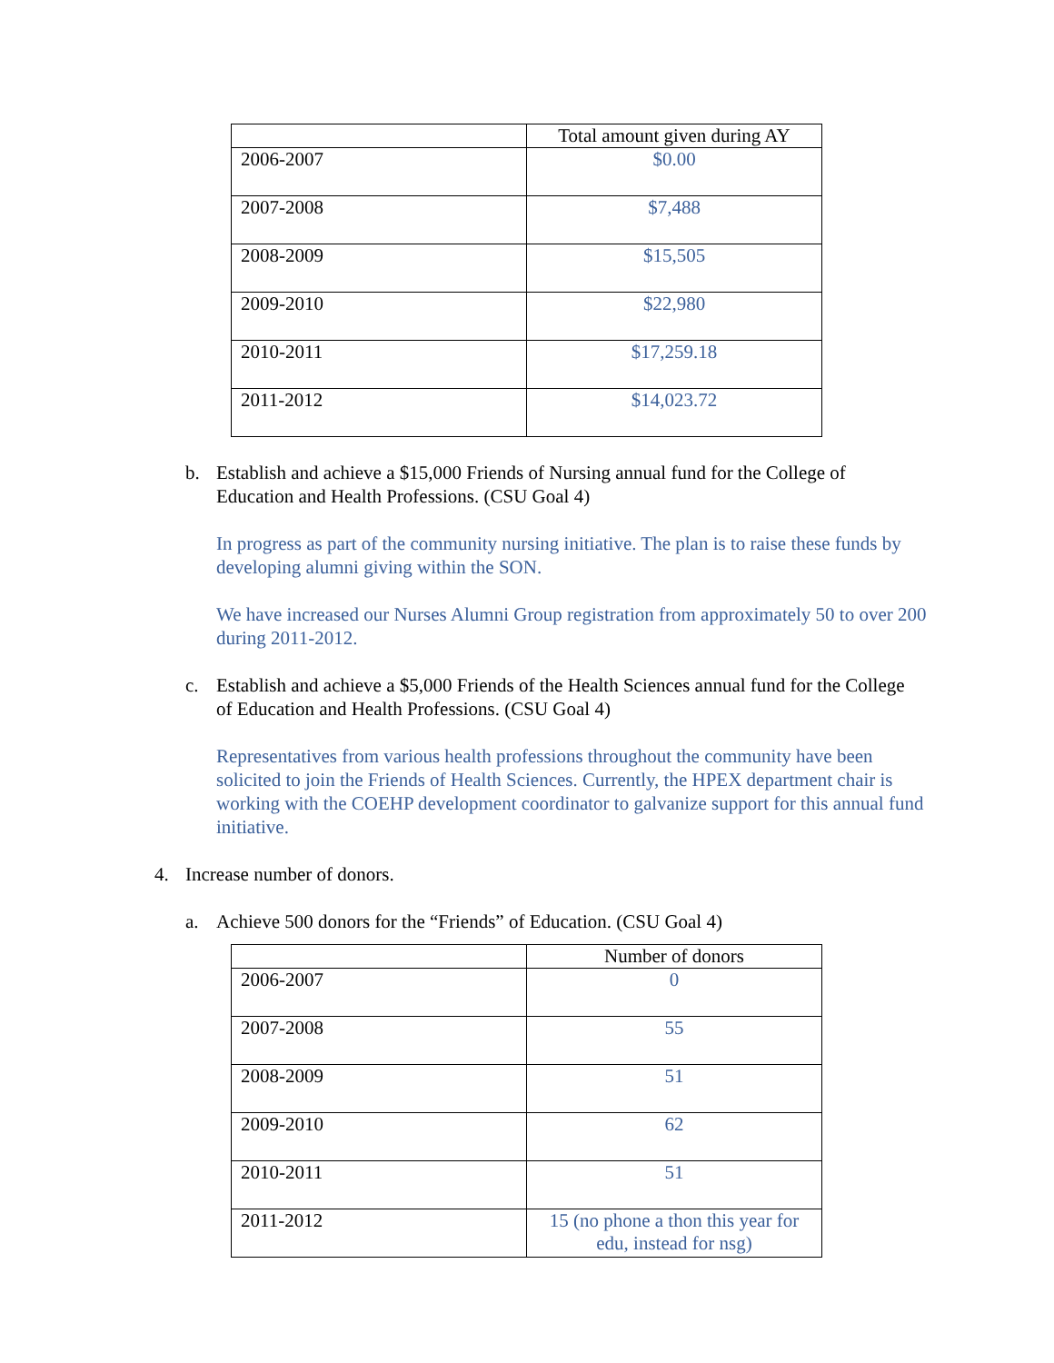| | Total amount given during AY |
| 2006-2007 | $0.00 |
| 2007-2008 | $7,488 |
| 2008-2009 | $15,505 |
| 2009-2010 | $22,980 |
| 2010-2011 | $17,259.18 |
| 2011-2012 | $14,023.72 |
b. Establish and achieve a $15,000 Friends of Nursing annual fund for the College of Education and Health Professions. (CSU Goal 4)
In progress as part of the community nursing initiative. The plan is to raise these funds by developing alumni giving within the SON.
We have increased our Nurses Alumni Group registration from approximately 50 to over 200 during 2011-2012.
c. Establish and achieve a $5,000 Friends of the Health Sciences annual fund for the College of Education and Health Professions. (CSU Goal 4)
Representatives from various health professions throughout the community have been solicited to join the Friends of Health Sciences. Currently, the HPEX department chair is working with the COEHP development coordinator to galvanize support for this annual fund initiative.
4. Increase number of donors.
a. Achieve 500 donors for the “Friends” of Education. (CSU Goal 4)
| | Number of donors |
| 2006-2007 | 0 |
| 2007-2008 | 55 |
| 2008-2009 | 51 |
| 2009-2010 | 62 |
| 2010-2011 | 51 |
| 2011-2012 | 15 (no phone a thon this year for edu, instead for nsg) |